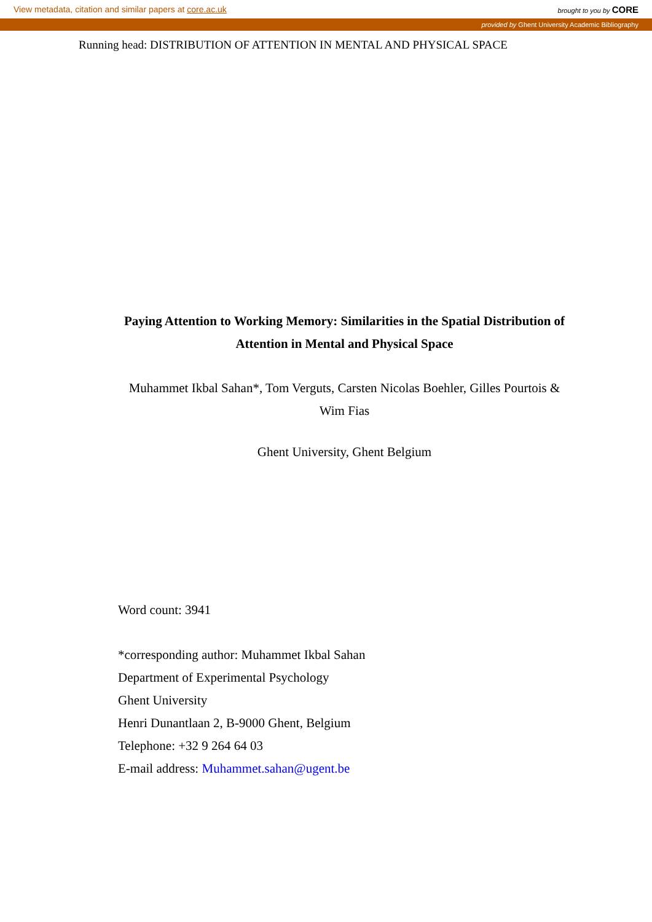View metadata, citation and similar papers at core.ac.uk brought to you by CORE
provided by Ghent University Academic Bibliography
Running head: DISTRIBUTION OF ATTENTION IN MENTAL AND PHYSICAL SPACE
Paying Attention to Working Memory: Similarities in the Spatial Distribution of Attention in Mental and Physical Space
Muhammet Ikbal Sahan*, Tom Verguts, Carsten Nicolas Boehler, Gilles Pourtois & Wim Fias
Ghent University, Ghent Belgium
Word count: 3941
*corresponding author: Muhammet Ikbal Sahan
Department of Experimental Psychology
Ghent University
Henri Dunantlaan 2, B-9000 Ghent, Belgium
Telephone: +32 9 264 64 03
E-mail address: Muhammet.sahan@ugent.be